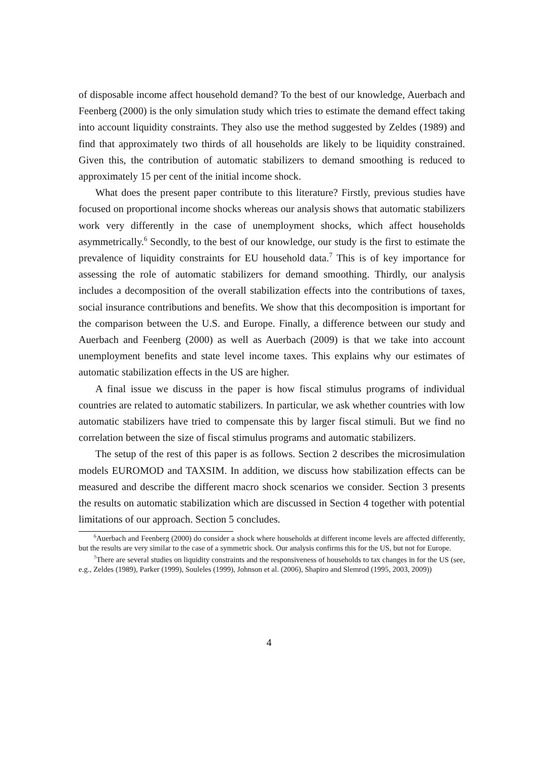of disposable income affect household demand? To the best of our knowledge, Auerbach and Feenberg (2000) is the only simulation study which tries to estimate the demand effect taking into account liquidity constraints. They also use the method suggested by Zeldes (1989) and find that approximately two thirds of all households are likely to be liquidity constrained. Given this, the contribution of automatic stabilizers to demand smoothing is reduced to approximately 15 per cent of the initial income shock.
What does the present paper contribute to this literature? Firstly, previous studies have focused on proportional income shocks whereas our analysis shows that automatic stabilizers work very differently in the case of unemployment shocks, which affect households asymmetrically.<sup>6</sup> Secondly, to the best of our knowledge, our study is the first to estimate the prevalence of liquidity constraints for EU household data.<sup>7</sup> This is of key importance for assessing the role of automatic stabilizers for demand smoothing. Thirdly, our analysis includes a decomposition of the overall stabilization effects into the contributions of taxes, social insurance contributions and benefits. We show that this decomposition is important for the comparison between the U.S. and Europe. Finally, a difference between our study and Auerbach and Feenberg (2000) as well as Auerbach (2009) is that we take into account unemployment benefits and state level income taxes. This explains why our estimates of automatic stabilization effects in the US are higher.
A final issue we discuss in the paper is how fiscal stimulus programs of individual countries are related to automatic stabilizers. In particular, we ask whether countries with low automatic stabilizers have tried to compensate this by larger fiscal stimuli. But we find no correlation between the size of fiscal stimulus programs and automatic stabilizers.
The setup of the rest of this paper is as follows. Section 2 describes the microsimulation models EUROMOD and TAXSIM. In addition, we discuss how stabilization effects can be measured and describe the different macro shock scenarios we consider. Section 3 presents the results on automatic stabilization which are discussed in Section 4 together with potential limitations of our approach. Section 5 concludes.
<sup>6</sup> Auerbach and Feenberg (2000) do consider a shock where households at different income levels are affected differently, but the results are very similar to the case of a symmetric shock. Our analysis confirms this for the US, but not for Europe.
<sup>7</sup> There are several studies on liquidity constraints and the responsiveness of households to tax changes in for the US (see, e.g., Zeldes (1989), Parker (1999), Souleles (1999), Johnson et al. (2006), Shapiro and Slemrod (1995, 2003, 2009))
4